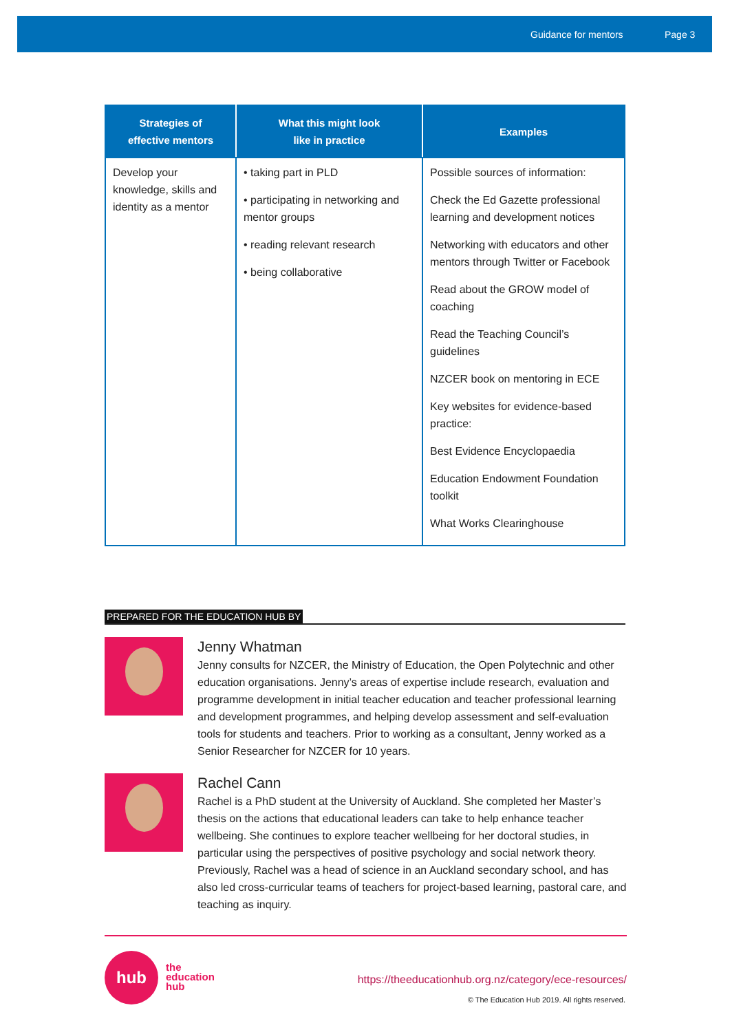Guidance for mentors Page 3
| Strategies of effective mentors | What this might look like in practice | Examples |
| --- | --- | --- |
| Develop your knowledge, skills and identity as a mentor | • taking part in PLD • participating in networking and mentor groups • reading relevant research • being collaborative | Possible sources of information: Check the Ed Gazette professional learning and development notices Networking with educators and other mentors through Twitter or Facebook Read about the GROW model of coaching Read the Teaching Council’s guidelines NZCER book on mentoring in ECE Key websites for evidence-based practice: Best Evidence Encyclopaedia Education Endowment Foundation toolkit What Works Clearinghouse |
PREPARED FOR THE EDUCATION HUB BY
Jenny Whatman
Jenny consults for NZCER, the Ministry of Education, the Open Polytechnic and other education organisations. Jenny’s areas of expertise include research, evaluation and programme development in initial teacher education and teacher professional learning and development programmes, and helping develop assessment and self-evaluation tools for students and teachers. Prior to working as a consultant, Jenny worked as a Senior Researcher for NZCER for 10 years.
Rachel Cann
Rachel is a PhD student at the University of Auckland. She completed her Master’s thesis on the actions that educational leaders can take to help enhance teacher wellbeing. She continues to explore teacher wellbeing for her doctoral studies, in particular using the perspectives of positive psychology and social network theory. Previously, Rachel was a head of science in an Auckland secondary school, and has also led cross-curricular teams of teachers for project-based learning, pastoral care, and teaching as inquiry.
hub
the
education
hub
https://theeducationhub.org.nz/category/ece-resources/
© The Education Hub 2019. All rights reserved.